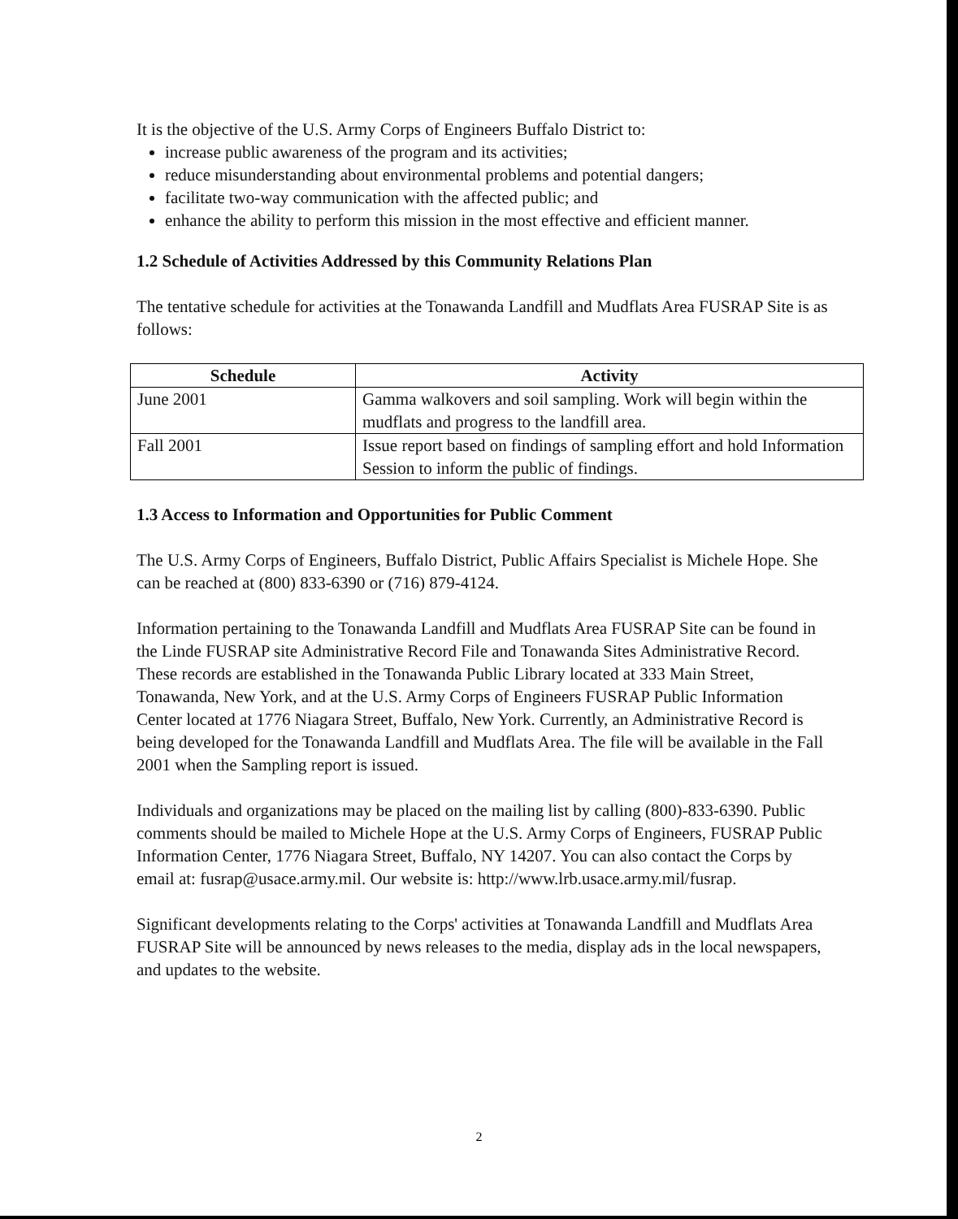It is the objective of the U.S. Army Corps of Engineers Buffalo District to:
increase public awareness of the program and its activities;
reduce misunderstanding about environmental problems and potential dangers;
facilitate two-way communication with the affected public; and
enhance the ability to perform this mission in the most effective and efficient manner.
1.2 Schedule of Activities Addressed by this Community Relations Plan
The tentative schedule for activities at the Tonawanda Landfill and Mudflats Area FUSRAP Site is as follows:
| Schedule | Activity |
| --- | --- |
| June 2001 | Gamma walkovers and soil sampling. Work will begin within the mudflats and progress to the landfill area. |
| Fall 2001 | Issue report based on findings of sampling effort and hold Information Session to inform the public of findings. |
1.3 Access to Information and Opportunities for Public Comment
The U.S. Army Corps of Engineers, Buffalo District, Public Affairs Specialist is Michele Hope. She can be reached at (800) 833-6390 or (716) 879-4124.
Information pertaining to the Tonawanda Landfill and Mudflats Area FUSRAP Site can be found in the Linde FUSRAP site Administrative Record File and Tonawanda Sites Administrative Record. These records are established in the Tonawanda Public Library located at 333 Main Street, Tonawanda, New York, and at the U.S. Army Corps of Engineers FUSRAP Public Information Center located at 1776 Niagara Street, Buffalo, New York. Currently, an Administrative Record is being developed for the Tonawanda Landfill and Mudflats Area. The file will be available in the Fall 2001 when the Sampling report is issued.
Individuals and organizations may be placed on the mailing list by calling (800)-833-6390. Public comments should be mailed to Michele Hope at the U.S. Army Corps of Engineers, FUSRAP Public Information Center, 1776 Niagara Street, Buffalo, NY 14207. You can also contact the Corps by email at: fusrap@usace.army.mil. Our website is: http://www.lrb.usace.army.mil/fusrap.
Significant developments relating to the Corps' activities at Tonawanda Landfill and Mudflats Area FUSRAP Site will be announced by news releases to the media, display ads in the local newspapers, and updates to the website.
2